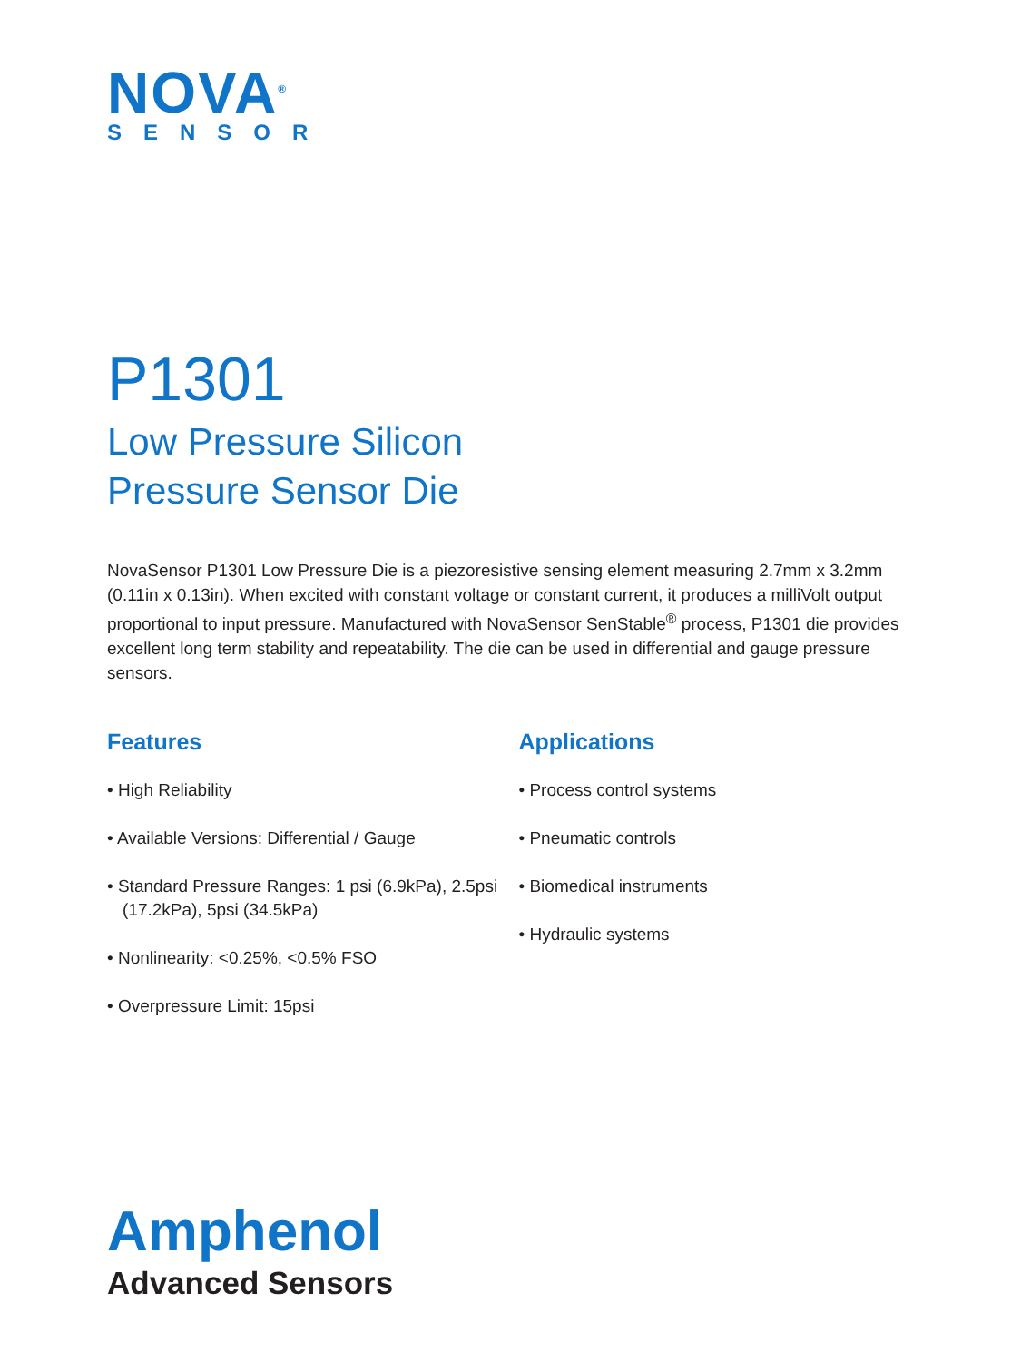NOVA<sup>®</sup>
SENSOR
P1301
Low Pressure Silicon
Pressure Sensor Die
NovaSensor P1301 Low Pressure Die is a piezoresistive sensing element measuring 2.7mm x 3.2mm (0.11in x 0.13in). When excited with constant voltage or constant current, it produces a milliVolt output proportional to input pressure. Manufactured with NovaSensor SenStable<sup>®</sup> process, P1301 die provides excellent long term stability and repeatability. The die can be used in differential and gauge pressure sensors.
Features
• High Reliability
• Available Versions: Differential / Gauge
• Standard Pressure Ranges: 1 psi (6.9kPa), 2.5psi (17.2kPa), 5psi (34.5kPa)
• Nonlinearity: <0.25%, <0.5% FSO
• Overpressure Limit: 15psi
Applications
• Process control systems
• Pneumatic controls
• Biomedical instruments
• Hydraulic systems
Amphenol
Advanced Sensors